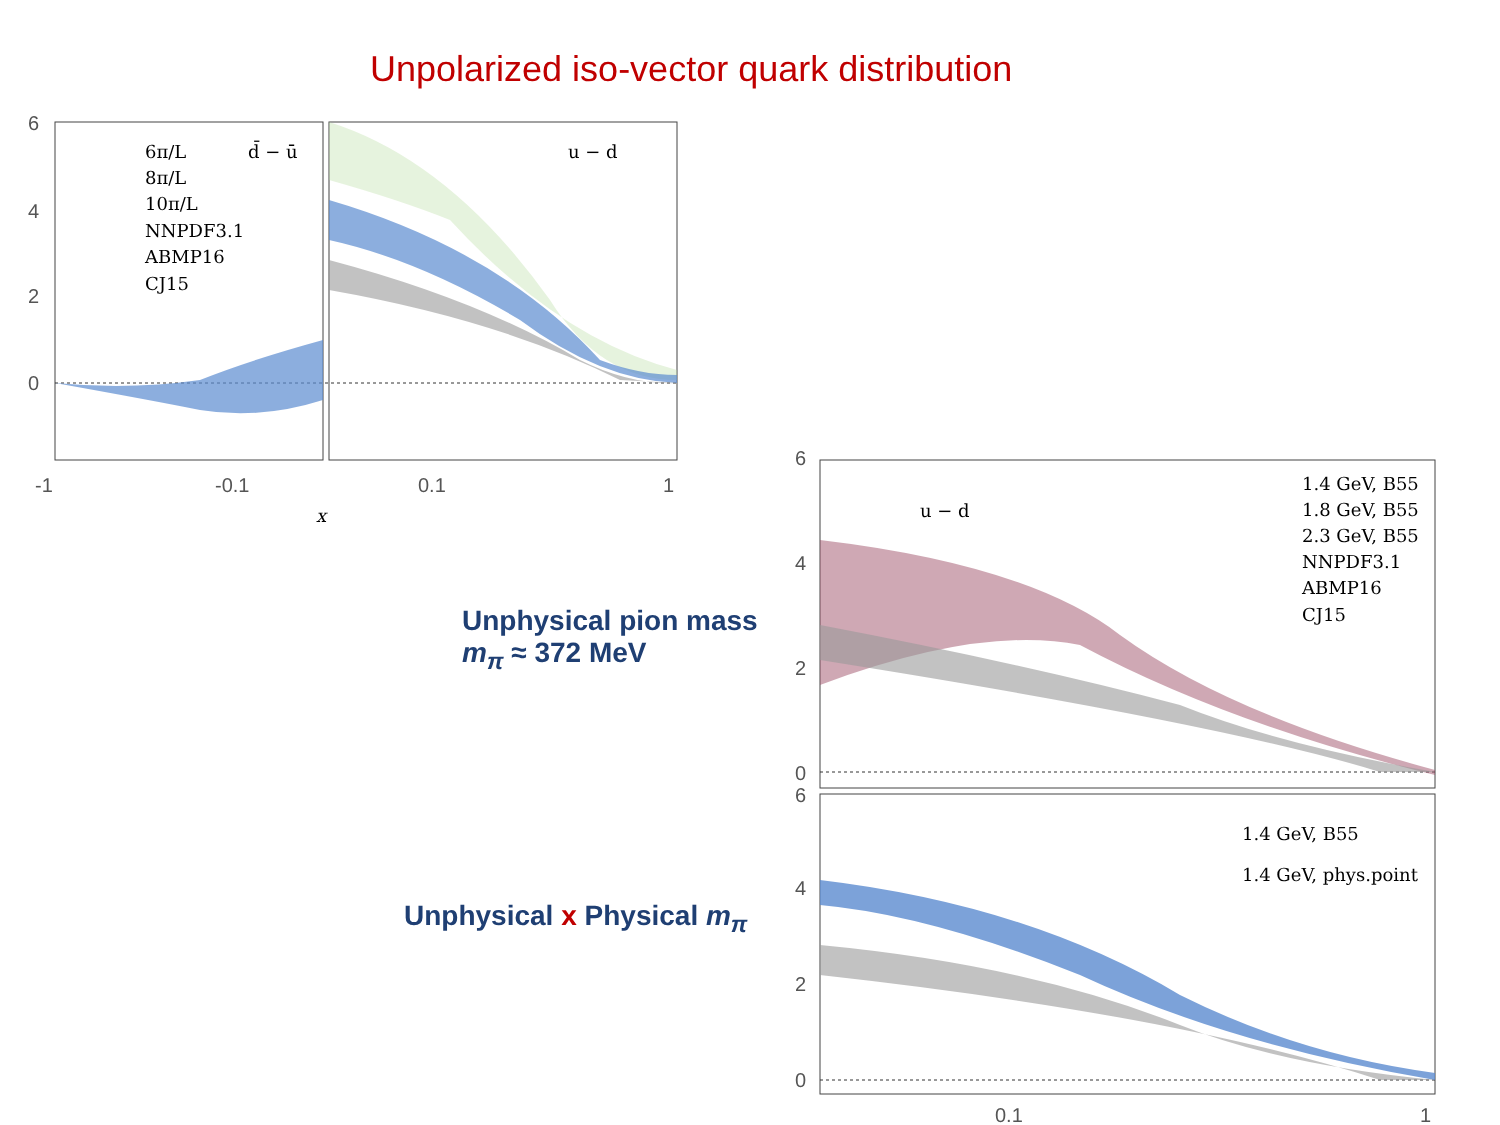Unpolarized iso-vector quark distribution
6
4
2
0
6π/L
8π/L
10π/L
NNPDF3.1
ABMP16
CJ15
d̄ − ū
u − d
-1
-0.1
0.1
1
x
Unphysical pion mass
m<sub>π</sub> ≈ 372 MeV
Unphysical x Physical m<sub>π</sub>
6
4
2
0
u − d
1.4 GeV, B55
1.8 GeV, B55
2.3 GeV, B55
NNPDF3.1
ABMP16
CJ15
6
4
2
0
1.4 GeV, B55
1.4 GeV, phys.point
0.1
1